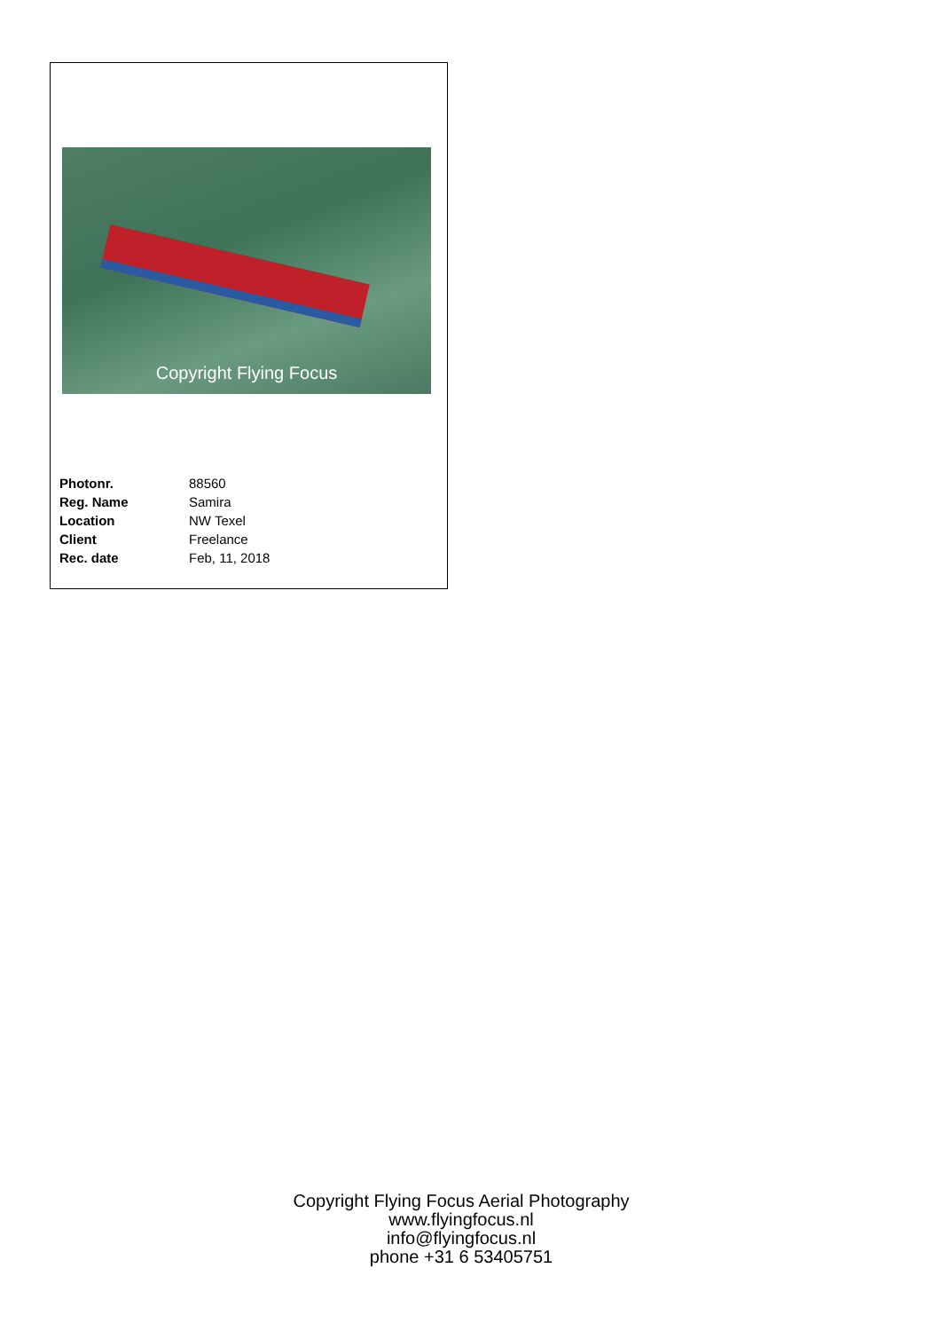Copyright Flying Focus
| Photonr. | 88560 |
| Reg. Name | Samira |
| Location | NW Texel |
| Client | Freelance |
| Rec. date | Feb, 11, 2018 |
Copyright Flying Focus Aerial Photography
www.flyingfocus.nl
info@flyingfocus.nl
phone +31 6 53405751